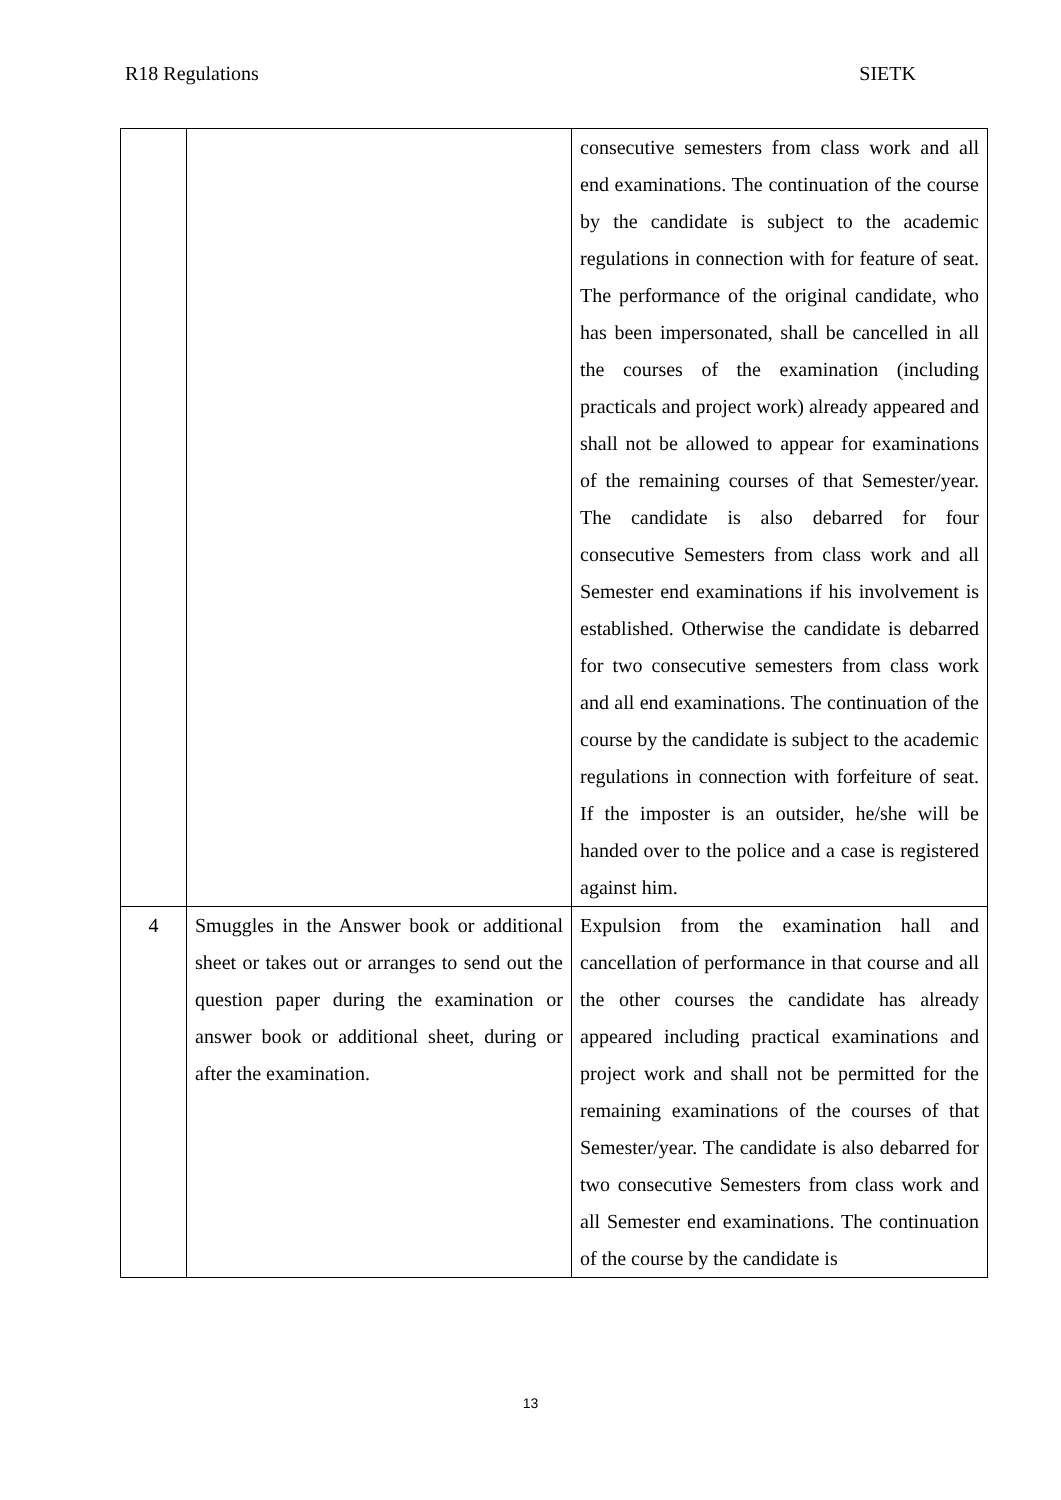R18 Regulations SIETK
| | | consecutive semesters from class work and all end examinations. The continuation of the course by the candidate is subject to the academic regulations in connection with for feature of seat. The performance of the original candidate, who has been impersonated, shall be cancelled in all the courses of the examination (including practicals and project work) already appeared and shall not be allowed to appear for examinations of the remaining courses of that Semester/year. The candidate is also debarred for four consecutive Semesters from class work and all Semester end examinations if his involvement is established. Otherwise the candidate is debarred for two consecutive semesters from class work and all end examinations. The continuation of the course by the candidate is subject to the academic regulations in connection with forfeiture of seat. If the imposter is an outsider, he/she will be handed over to the police and a case is registered against him. |
| 4 | Smuggles in the Answer book or additional sheet or takes out or arranges to send out the question paper during the examination or answer book or additional sheet, during or after the examination. | Expulsion from the examination hall and cancellation of performance in that course and all the other courses the candidate has already appeared including practical examinations and project work and shall not be permitted for the remaining examinations of the courses of that Semester/year. The candidate is also debarred for two consecutive Semesters from class work and all Semester end examinations. The continuation of the course by the candidate is |
13